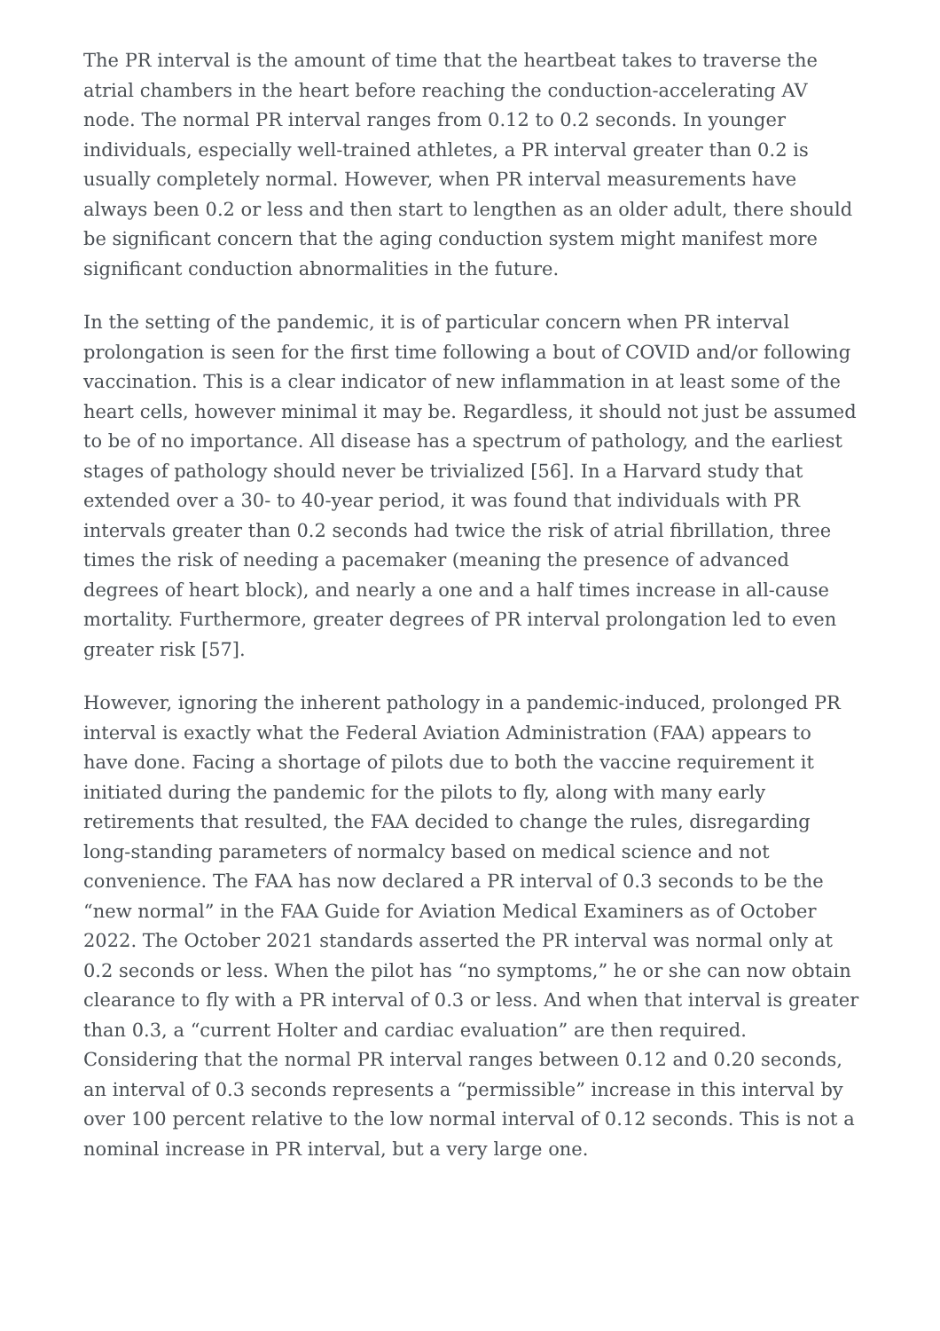The PR interval is the amount of time that the heartbeat takes to traverse the atrial chambers in the heart before reaching the conduction-accelerating AV node. The normal PR interval ranges from 0.12 to 0.2 seconds. In younger individuals, especially well-trained athletes, a PR interval greater than 0.2 is usually completely normal. However, when PR interval measurements have always been 0.2 or less and then start to lengthen as an older adult, there should be significant concern that the aging conduction system might manifest more significant conduction abnormalities in the future.
In the setting of the pandemic, it is of particular concern when PR interval prolongation is seen for the first time following a bout of COVID and/or following vaccination. This is a clear indicator of new inflammation in at least some of the heart cells, however minimal it may be. Regardless, it should not just be assumed to be of no importance. All disease has a spectrum of pathology, and the earliest stages of pathology should never be trivialized [56]. In a Harvard study that extended over a 30- to 40-year period, it was found that individuals with PR intervals greater than 0.2 seconds had twice the risk of atrial fibrillation, three times the risk of needing a pacemaker (meaning the presence of advanced degrees of heart block), and nearly a one and a half times increase in all-cause mortality. Furthermore, greater degrees of PR interval prolongation led to even greater risk [57].
However, ignoring the inherent pathology in a pandemic-induced, prolonged PR interval is exactly what the Federal Aviation Administration (FAA) appears to have done. Facing a shortage of pilots due to both the vaccine requirement it initiated during the pandemic for the pilots to fly, along with many early retirements that resulted, the FAA decided to change the rules, disregarding long-standing parameters of normalcy based on medical science and not convenience. The FAA has now declared a PR interval of 0.3 seconds to be the “new normal” in the FAA Guide for Aviation Medical Examiners as of October 2022. The October 2021 standards asserted the PR interval was normal only at 0.2 seconds or less. When the pilot has “no symptoms,” he or she can now obtain clearance to fly with a PR interval of 0.3 or less. And when that interval is greater than 0.3, a “current Holter and cardiac evaluation” are then required. Considering that the normal PR interval ranges between 0.12 and 0.20 seconds, an interval of 0.3 seconds represents a “permissible” increase in this interval by over 100 percent relative to the low normal interval of 0.12 seconds. This is not a nominal increase in PR interval, but a very large one.